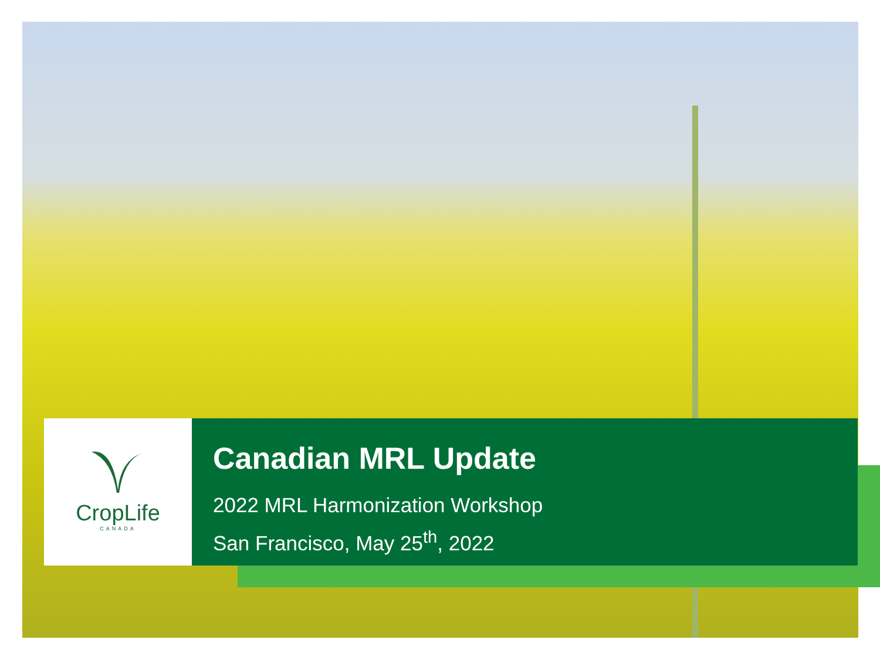CropLife
CANADA
Canadian MRL Update
2022 MRL Harmonization Workshop
San Francisco, May 25<sup>th</sup>, 2022